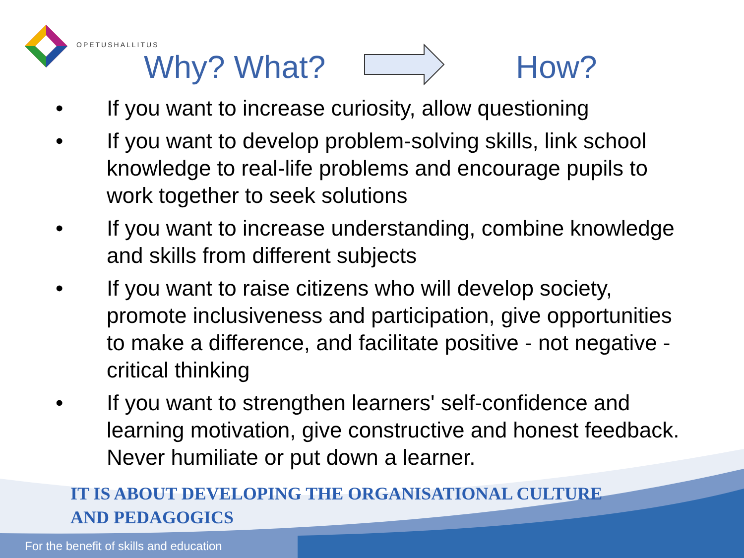OPETUSHALLITUS
Why? What? How?
• If you want to increase curiosity, allow questioning
• If you want to develop problem-solving skills, link school knowledge to real-life problems and encourage pupils to work together to seek solutions
• If you want to increase understanding, combine knowledge and skills from different subjects
• If you want to raise citizens who will develop society, promote inclusiveness and participation, give opportunities to make a difference, and facilitate positive - not negative - critical thinking
• If you want to strengthen learners' self-confidence and learning motivation, give constructive and honest feedback. Never humiliate or put down a learner.
IT IS ABOUT DEVELOPING THE ORGANISATIONAL CULTURE
AND PEDAGOGICS
For the benefit of skills and education